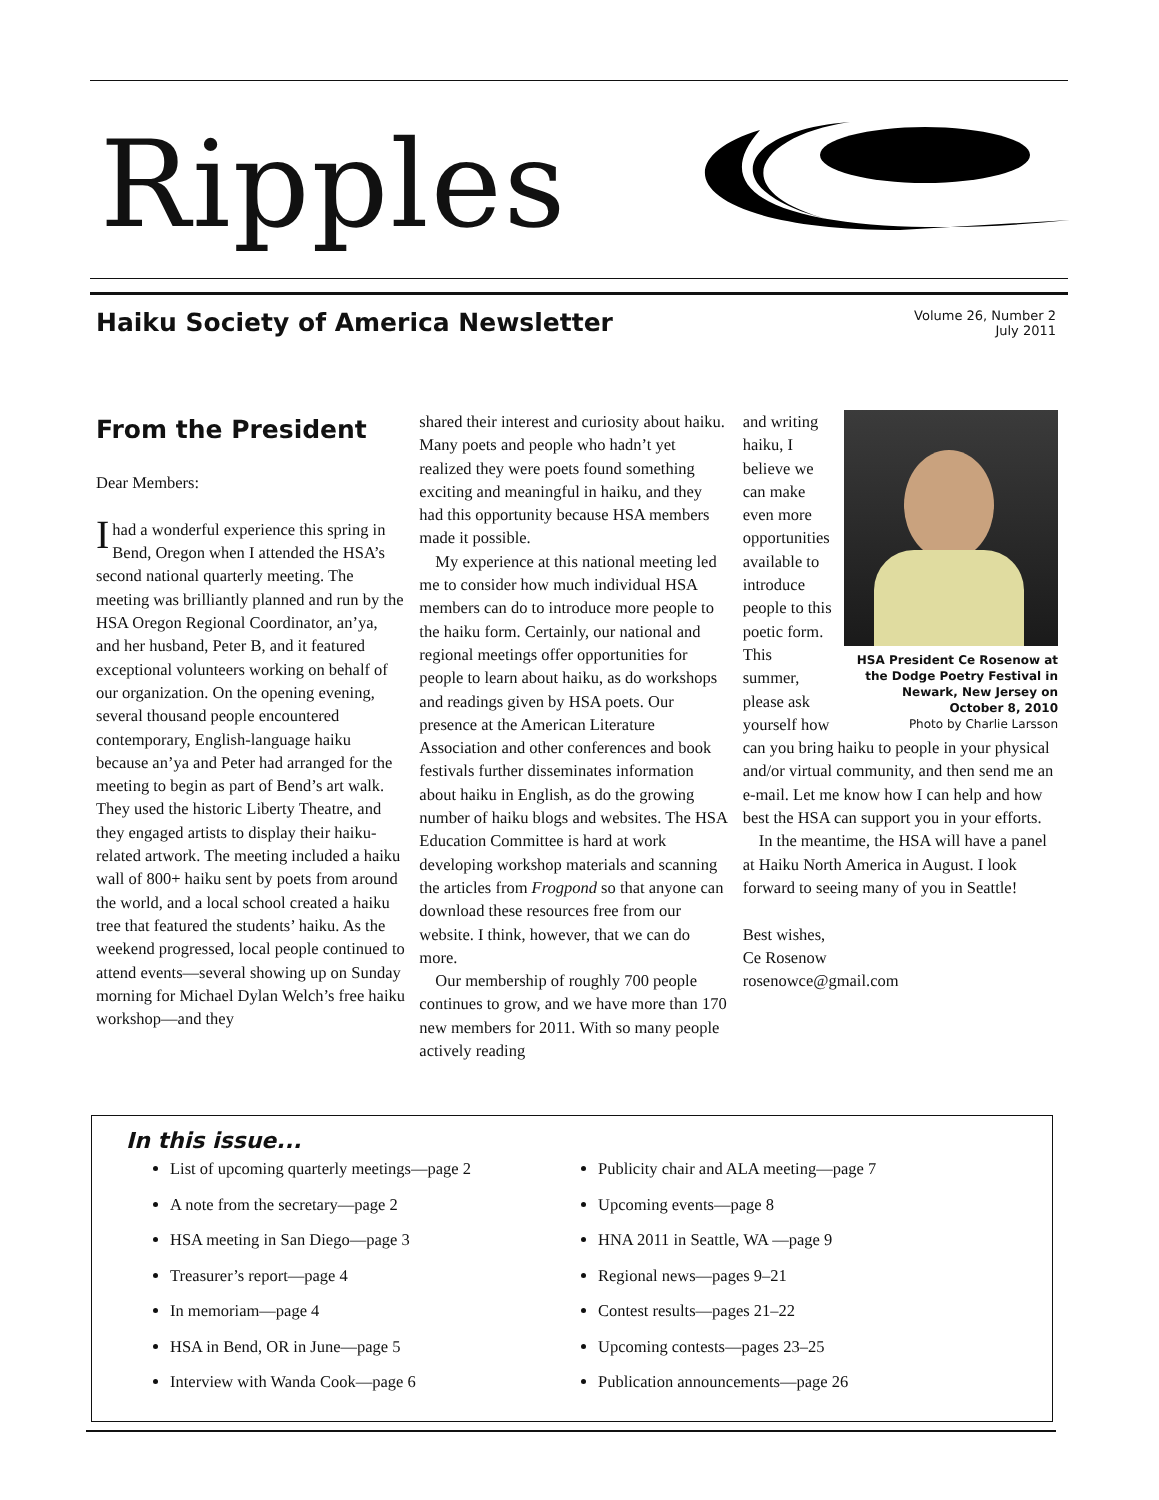Ripples
Haiku Society of America Newsletter
Volume 26, Number 2
July 2011
From the President
Dear Members:
I had a wonderful experience this spring in Bend, Oregon when I attended the HSA’s second national quarterly meeting. The meeting was brilliantly planned and run by the HSA Oregon Regional Coordinator, an’ya, and her husband, Peter B, and it featured exceptional volunteers working on behalf of our organization. On the opening evening, several thousand people encountered contemporary, English-language haiku because an’ya and Peter had arranged for the meeting to begin as part of Bend’s art walk. They used the historic Liberty Theatre, and they engaged artists to display their haiku-related artwork. The meeting included a haiku wall of 800+ haiku sent by poets from around the world, and a local school created a haiku tree that featured the students’ haiku. As the weekend progressed, local people continued to attend events—several showing up on Sunday morning for Michael Dylan Welch’s free haiku workshop—and they
shared their interest and curiosity about haiku. Many poets and people who hadn’t yet realized they were poets found something exciting and meaningful in haiku, and they had this opportunity because HSA members made it possible.
My experience at this national meeting led me to consider how much individual HSA members can do to introduce more people to the haiku form. Certainly, our national and regional meetings offer opportunities for people to learn about haiku, as do workshops and readings given by HSA poets. Our presence at the American Literature Association and other conferences and book festivals further disseminates information about haiku in English, as do the growing number of haiku blogs and websites. The HSA Education Committee is hard at work developing workshop materials and scanning the articles from Frogpond so that anyone can download these resources free from our website. I think, however, that we can do more.
Our membership of roughly 700 people continues to grow, and we have more than 170 new members for 2011. With so many people actively reading
HSA President Ce Rosenow at the Dodge Poetry Festival in Newark, New Jersey on October 8, 2010
Photo by Charlie Larsson
and writing haiku, I believe we can make even more opportunities available to introduce people to this poetic form. This summer, please ask yourself how can you bring haiku to people in your physical and/or virtual community, and then send me an e-mail. Let me know how I can help and how best the HSA can support you in your efforts.
In the meantime, the HSA will have a panel at Haiku North America in August. I look forward to seeing many of you in Seattle!
Best wishes,
Ce Rosenow
rosenowce@gmail.com
In this issue...
List of upcoming quarterly meetings—page 2
A note from the secretary—page 2
HSA meeting in San Diego—page 3
Treasurer’s report—page 4
In memoriam—page 4
HSA in Bend, OR in June—page 5
Interview with Wanda Cook—page 6
Publicity chair and ALA meeting—page 7
Upcoming events—page 8
HNA 2011 in Seattle, WA —page 9
Regional news—pages 9–21
Contest results—pages 21–22
Upcoming contests—pages 23–25
Publication announcements—page 26